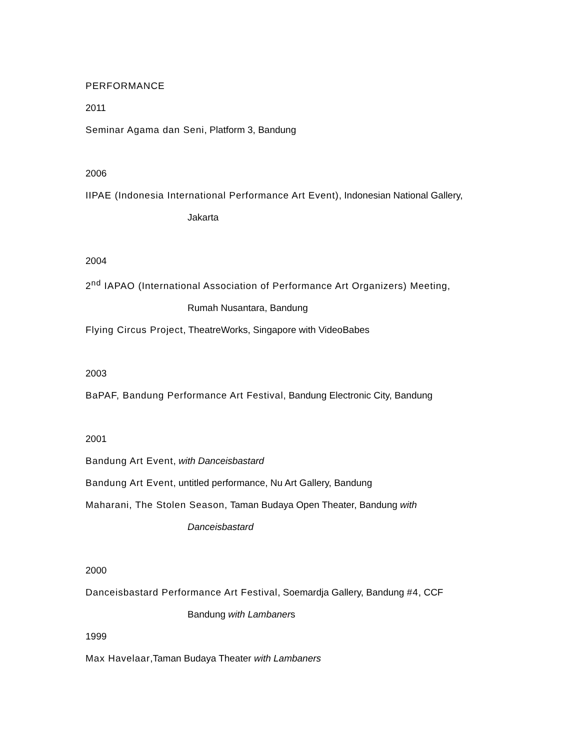PERFORMANCE
2011
Seminar Agama dan Seni, Platform 3, Bandung
2006
IIPAE (Indonesia International Performance Art Event), Indonesian National Gallery,
Jakarta
2004
2<sup>nd</sup> IAPAO (International Association of Performance Art Organizers) Meeting,
Rumah Nusantara, Bandung
Flying Circus Project, TheatreWorks, Singapore with VideoBabes
2003
BaPAF, Bandung Performance Art Festival, Bandung Electronic City, Bandung
2001
Bandung Art Event, with Danceisbastard
Bandung Art Event, untitled performance, Nu Art Gallery, Bandung
Maharani, The Stolen Season, Taman Budaya Open Theater, Bandung with
Danceisbastard
2000
Danceisbastard Performance Art Festival, Soemardja Gallery, Bandung #4, CCF
Bandung with Lambaners
1999
Max Havelaar,Taman Budaya Theater with Lambaners